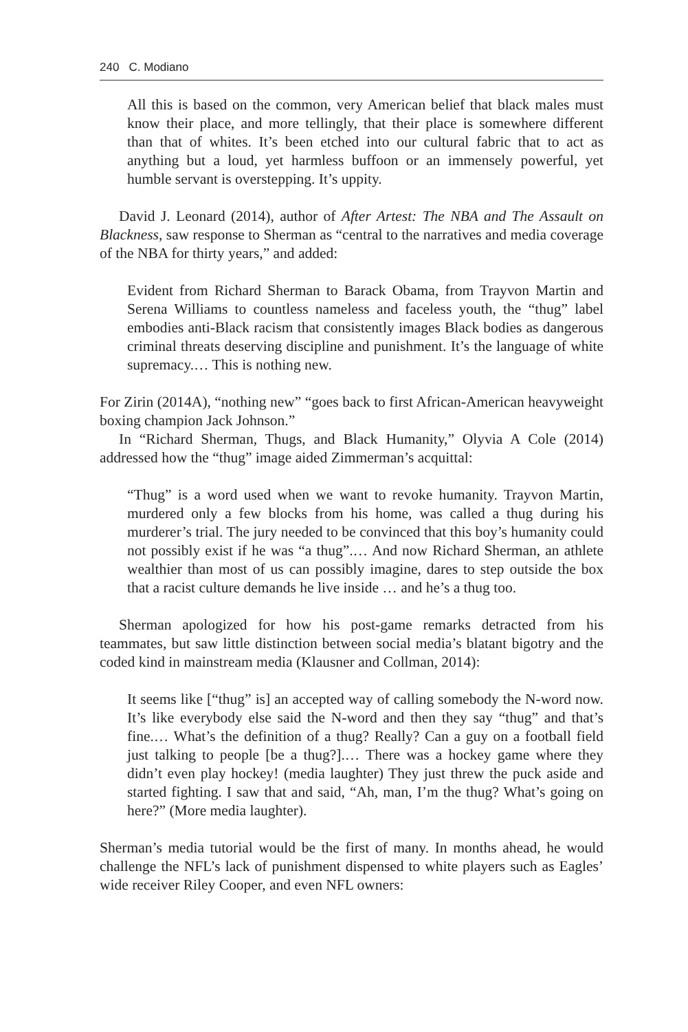240 C. Modiano
All this is based on the common, very American belief that black males must know their place, and more tellingly, that their place is somewhere different than that of whites. It’s been etched into our cultural fabric that to act as anything but a loud, yet harmless buffoon or an immensely powerful, yet humble servant is overstepping. It’s uppity.
David J. Leonard (2014), author of After Artest: The NBA and The Assault on Blackness, saw response to Sherman as “central to the narratives and media coverage of the NBA for thirty years,” and added:
Evident from Richard Sherman to Barack Obama, from Trayvon Martin and Serena Williams to countless nameless and faceless youth, the “thug” label embodies anti-Black racism that consistently images Black bodies as dangerous criminal threats deserving discipline and punishment. It’s the language of white supremacy.… This is nothing new.
For Zirin (2014A), “nothing new” “goes back to first African-American heavyweight boxing champion Jack Johnson.”
In “Richard Sherman, Thugs, and Black Humanity,” Olyvia A Cole (2014) addressed how the “thug” image aided Zimmerman’s acquittal:
“Thug” is a word used when we want to revoke humanity. Trayvon Martin, murdered only a few blocks from his home, was called a thug during his murderer’s trial. The jury needed to be convinced that this boy’s humanity could not possibly exist if he was “a thug”.… And now Richard Sherman, an athlete wealthier than most of us can possibly imagine, dares to step outside the box that a racist culture demands he live inside … and he’s a thug too.
Sherman apologized for how his post-game remarks detracted from his teammates, but saw little distinction between social media’s blatant bigotry and the coded kind in mainstream media (Klausner and Collman, 2014):
It seems like [“thug” is] an accepted way of calling somebody the N-word now. It’s like everybody else said the N-word and then they say “thug” and that’s fine.… What’s the definition of a thug? Really? Can a guy on a football field just talking to people [be a thug?].… There was a hockey game where they didn’t even play hockey! (media laughter) They just threw the puck aside and started fighting. I saw that and said, “Ah, man, I’m the thug? What’s going on here?” (More media laughter).
Sherman’s media tutorial would be the first of many. In months ahead, he would challenge the NFL’s lack of punishment dispensed to white players such as Eagles’ wide receiver Riley Cooper, and even NFL owners: